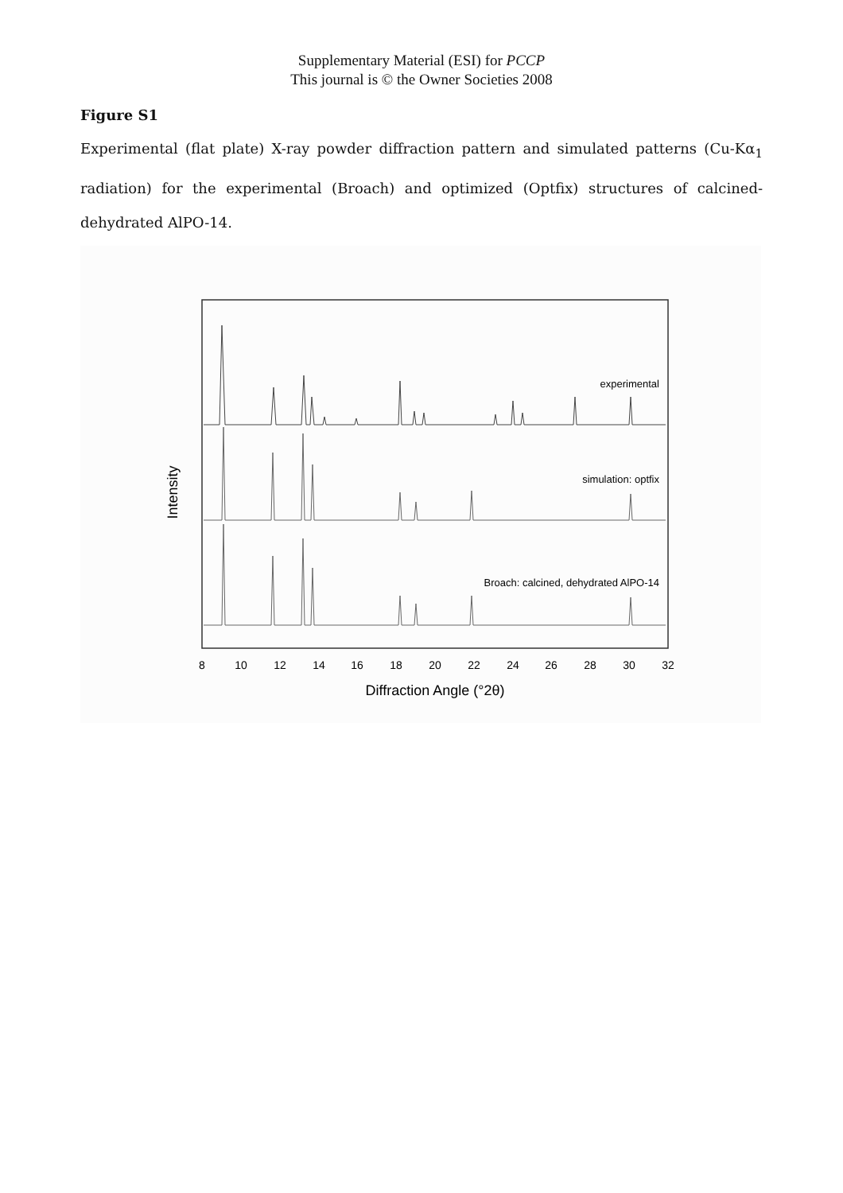Supplementary Material (ESI) for PCCP
This journal is © the Owner Societies 2008
Figure S1
Experimental (flat plate) X-ray powder diffraction pattern and simulated patterns (Cu-Kα<sub>1</sub> radiation) for the experimental (Broach) and optimized (Optfix) structures of calcined-dehydrated AlPO-14.
Intensity
experimental
simulation: optfix
Broach: calcined, dehydrated AlPO-14
8
10
12
14
16
18
20
22
24
26
28
30
32
Diffraction Angle (°2θ)